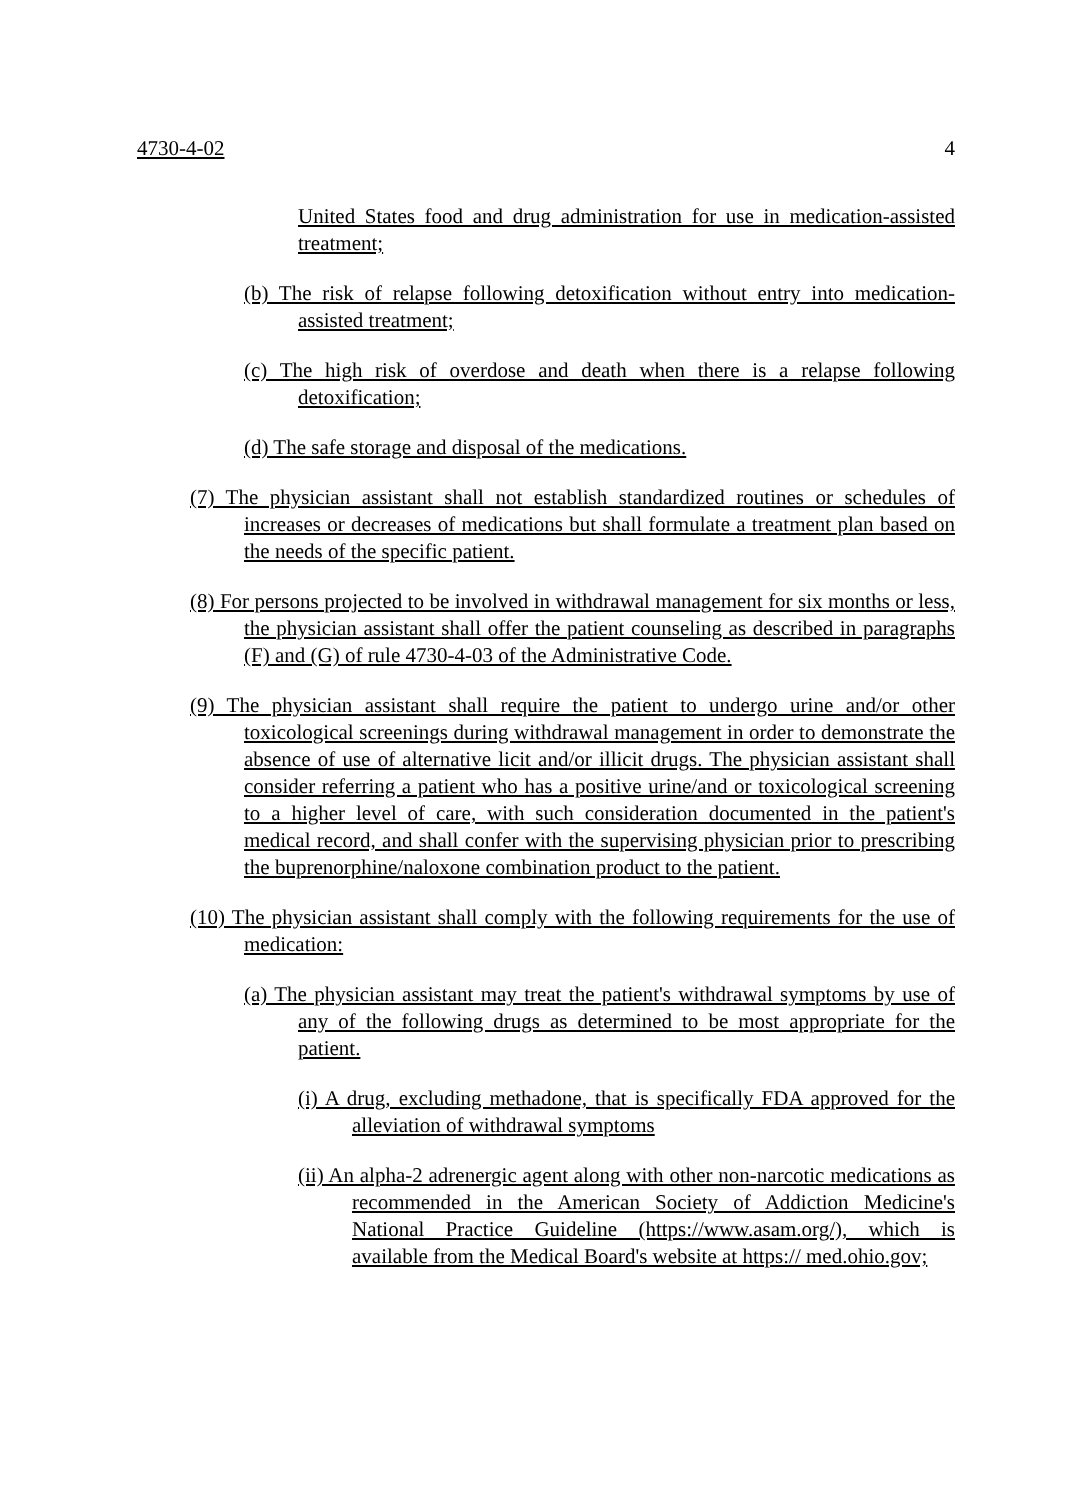4730-4-02 4
United States food and drug administration for use in medication-assisted treatment;
(b) The risk of relapse following detoxification without entry into medication-assisted treatment;
(c) The high risk of overdose and death when there is a relapse following detoxification;
(d) The safe storage and disposal of the medications.
(7) The physician assistant shall not establish standardized routines or schedules of increases or decreases of medications but shall formulate a treatment plan based on the needs of the specific patient.
(8) For persons projected to be involved in withdrawal management for six months or less, the physician assistant shall offer the patient counseling as described in paragraphs (F) and (G) of rule 4730-4-03 of the Administrative Code.
(9) The physician assistant shall require the patient to undergo urine and/or other toxicological screenings during withdrawal management in order to demonstrate the absence of use of alternative licit and/or illicit drugs. The physician assistant shall consider referring a patient who has a positive urine/and or toxicological screening to a higher level of care, with such consideration documented in the patient's medical record, and shall confer with the supervising physician prior to prescribing the buprenorphine/naloxone combination product to the patient.
(10) The physician assistant shall comply with the following requirements for the use of medication:
(a) The physician assistant may treat the patient's withdrawal symptoms by use of any of the following drugs as determined to be most appropriate for the patient.
(i) A drug, excluding methadone, that is specifically FDA approved for the alleviation of withdrawal symptoms
(ii) An alpha-2 adrenergic agent along with other non-narcotic medications as recommended in the American Society of Addiction Medicine's National Practice Guideline (https://www.asam.org/), which is available from the Medical Board's website at https:// med.ohio.gov;